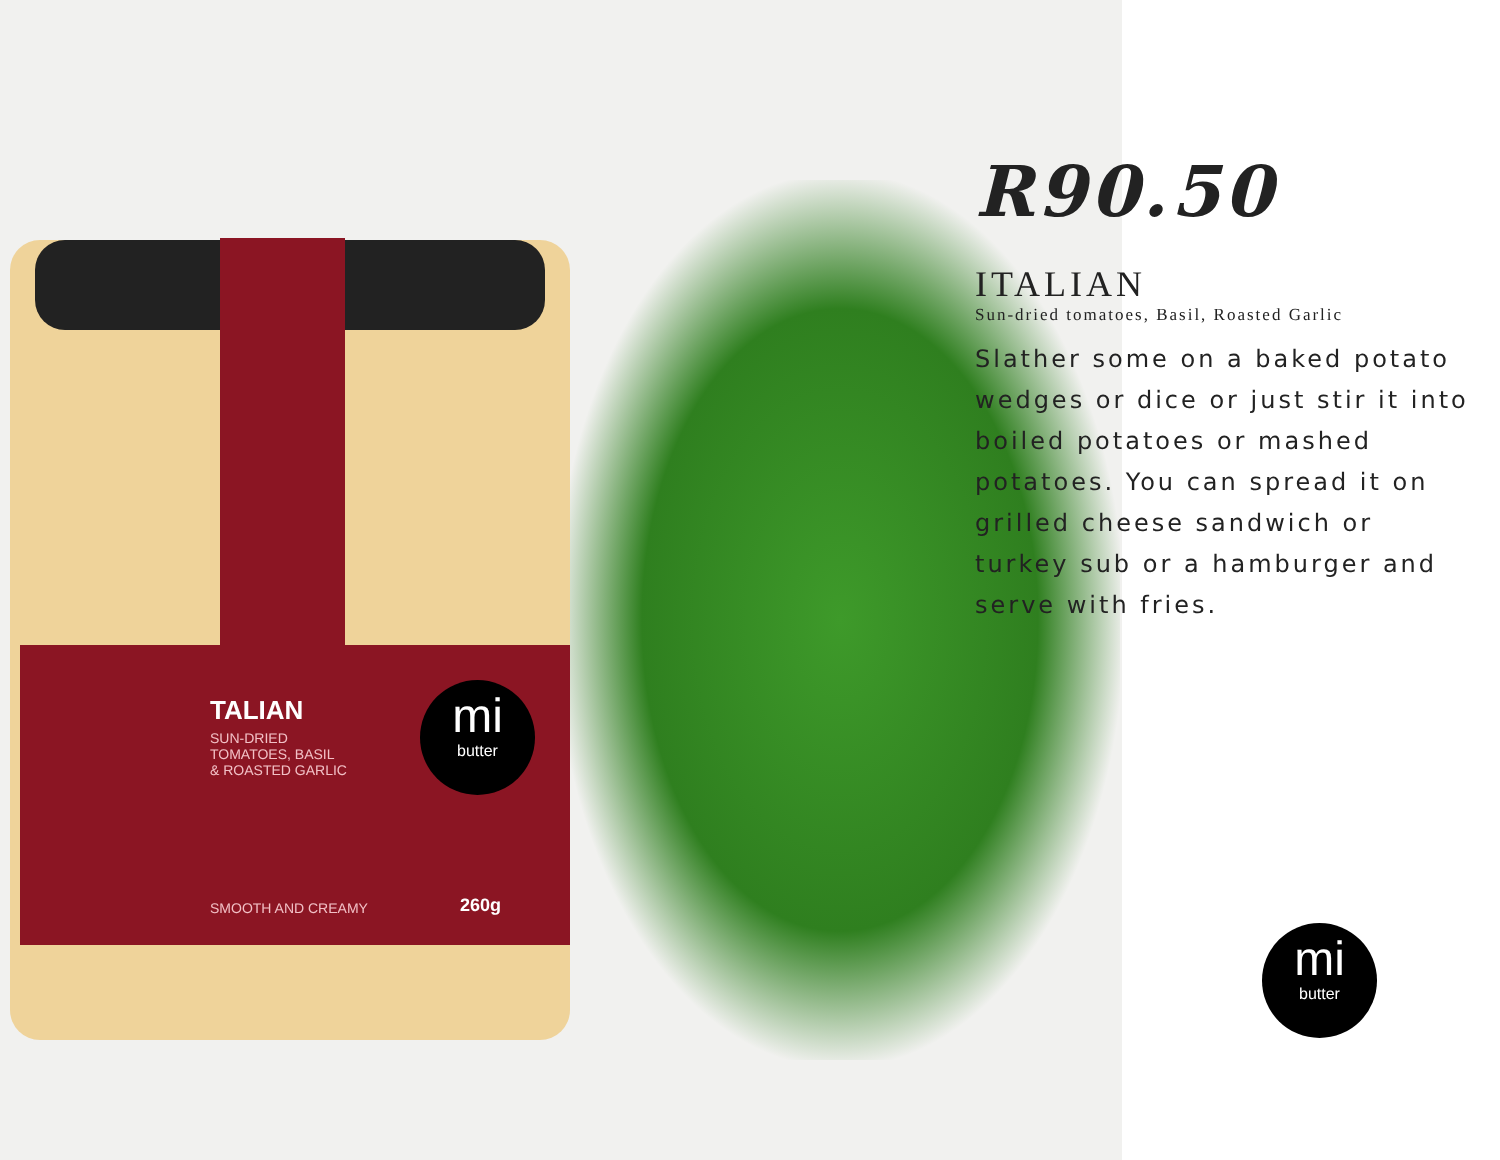TALIAN
SUN-DRIED
TOMATOES, BASIL
& ROASTED GARLIC
SMOOTH AND CREAMY 260g
mi
butter
R90.50
ITALIAN
Sun-dried tomatoes, Basil, Roasted Garlic
Slather some on a baked potato wedges or dice or just stir it into boiled potatoes or mashed potatoes. You can spread it on grilled cheese sandwich or turkey sub or a hamburger and serve with fries.
mi
butter